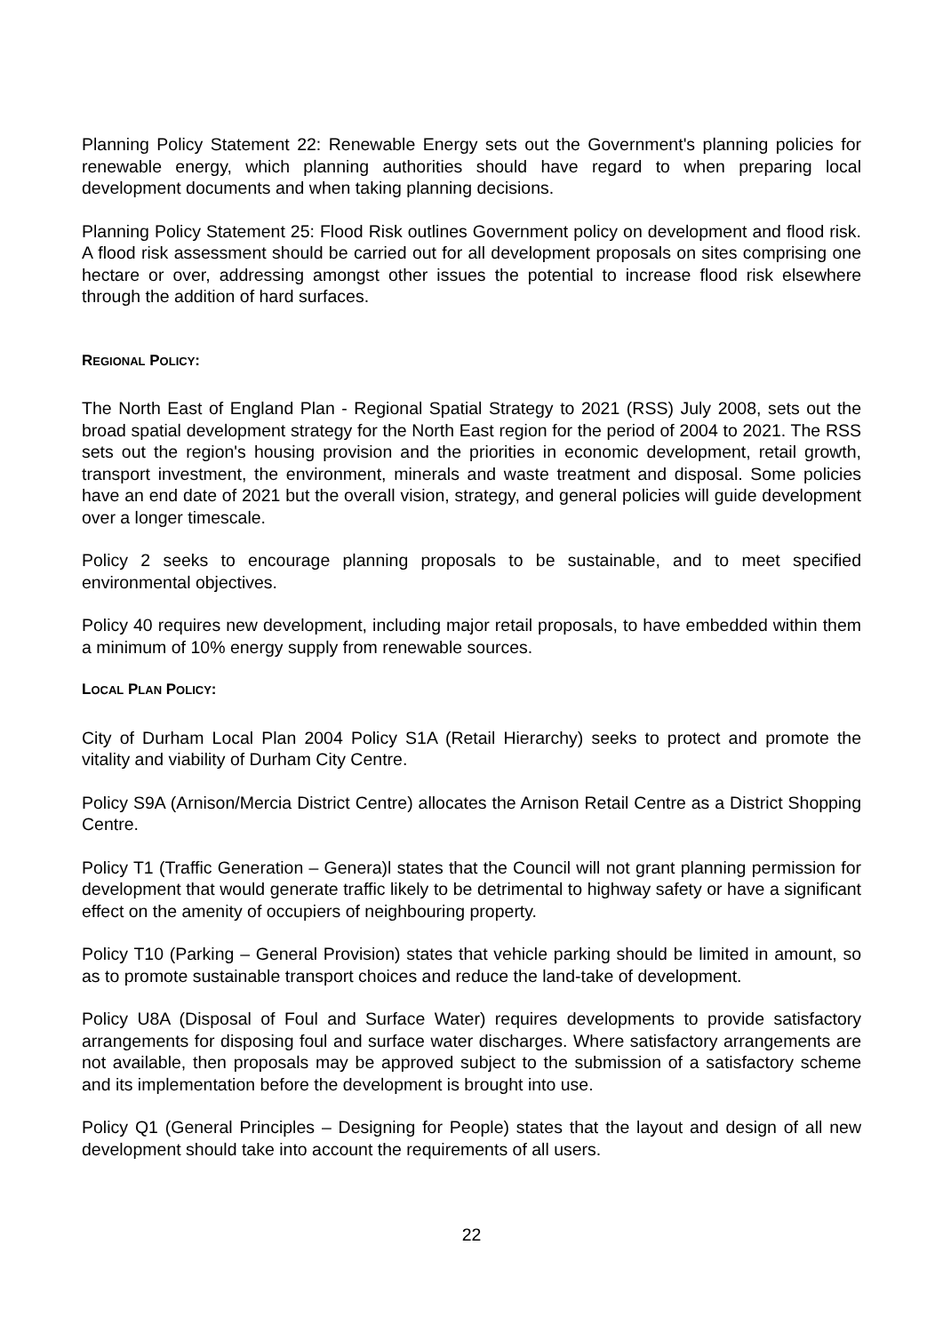Planning Policy Statement 22: Renewable Energy sets out the Government's planning policies for renewable energy, which planning authorities should have regard to when preparing local development documents and when taking planning decisions.
Planning Policy Statement 25: Flood Risk outlines Government policy on development and flood risk. A flood risk assessment should be carried out for all development proposals on sites comprising one hectare or over, addressing amongst other issues the potential to increase flood risk elsewhere through the addition of hard surfaces.
REGIONAL POLICY:
The North East of England Plan - Regional Spatial Strategy to 2021 (RSS) July 2008, sets out the broad spatial development strategy for the North East region for the period of 2004 to 2021. The RSS sets out the region's housing provision and the priorities in economic development, retail growth, transport investment, the environment, minerals and waste treatment and disposal. Some policies have an end date of 2021 but the overall vision, strategy, and general policies will guide development over a longer timescale.
Policy 2 seeks to encourage planning proposals to be sustainable, and to meet specified environmental objectives.
Policy 40 requires new development, including major retail proposals, to have embedded within them a minimum of 10% energy supply from renewable sources.
LOCAL PLAN POLICY:
City of Durham Local Plan 2004 Policy S1A (Retail Hierarchy) seeks to protect and promote the vitality and viability of Durham City Centre.
Policy S9A (Arnison/Mercia District Centre) allocates the Arnison Retail Centre as a District Shopping Centre.
Policy T1 (Traffic Generation – Genera)l states that the Council will not grant planning permission for development that would generate traffic likely to be detrimental to highway safety or have a significant effect on the amenity of occupiers of neighbouring property.
Policy T10 (Parking – General Provision) states that vehicle parking should be limited in amount, so as to promote sustainable transport choices and reduce the land-take of development.
Policy U8A (Disposal of Foul and Surface Water) requires developments to provide satisfactory arrangements for disposing foul and surface water discharges. Where satisfactory arrangements are not available, then proposals may be approved subject to the submission of a satisfactory scheme and its implementation before the development is brought into use.
Policy Q1 (General Principles – Designing for People) states that the layout and design of all new development should take into account the requirements of all users.
22